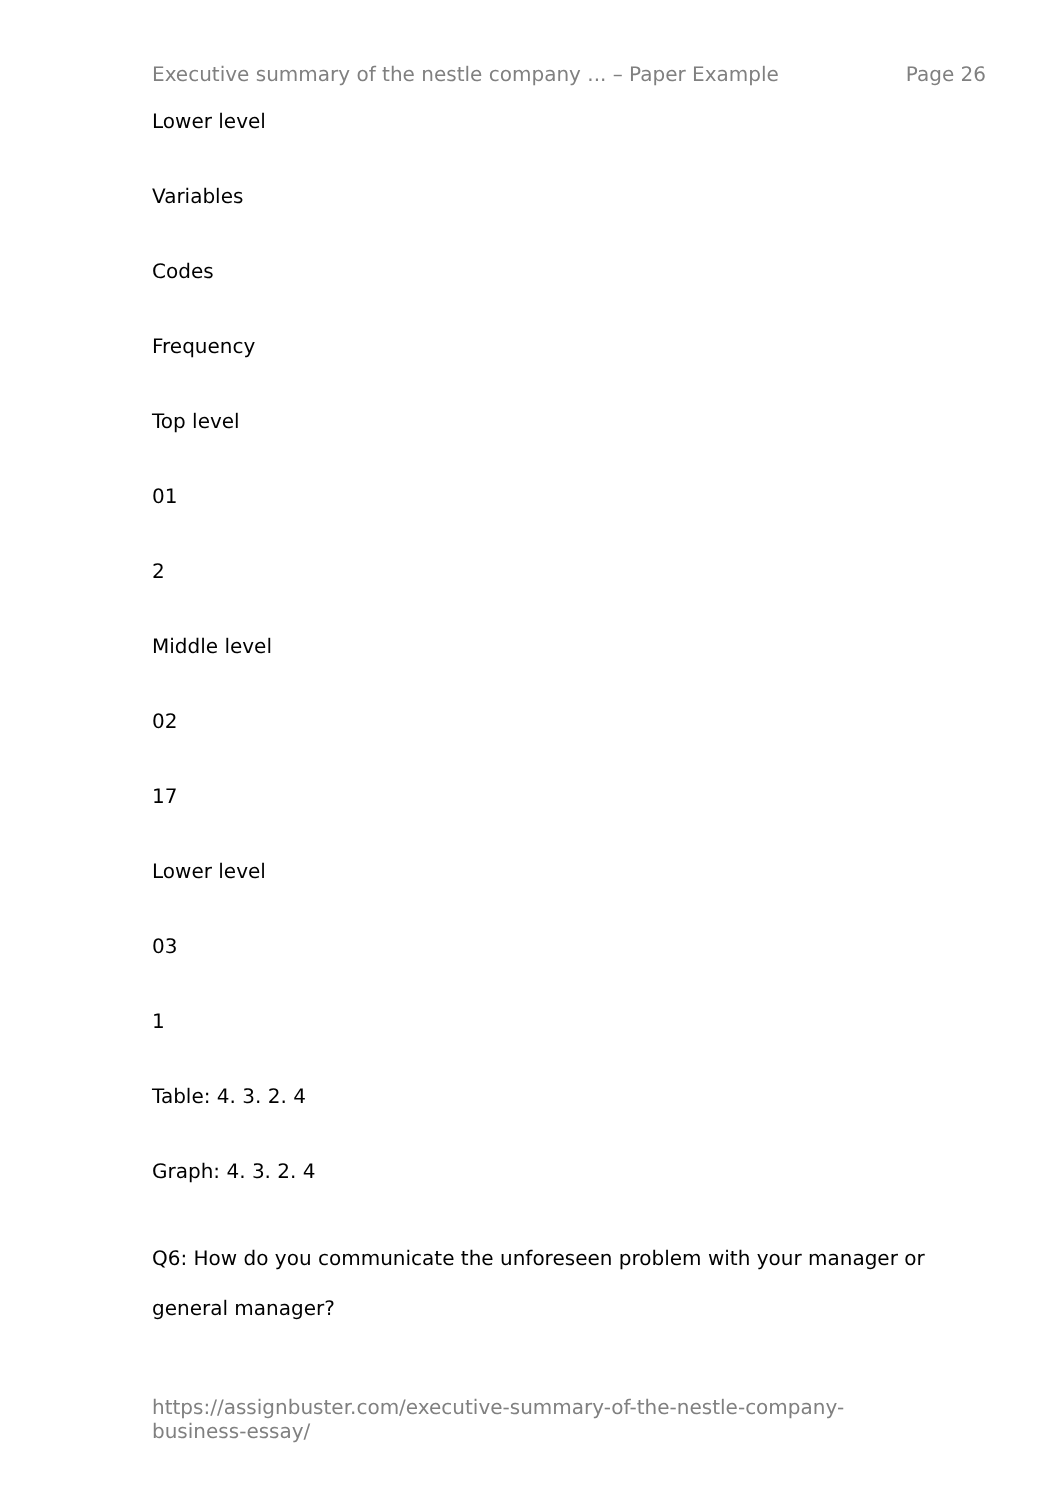Executive summary of the nestle company ... – Paper Example Page 26
Lower level
Variables
Codes
Frequency
Top level
01
2
Middle level
02
17
Lower level
03
1
Table: 4. 3. 2. 4
Graph: 4. 3. 2. 4
Q6: How do you communicate the unforeseen problem with your manager or general manager?
https://assignbuster.com/executive-summary-of-the-nestle-company-
business-essay/